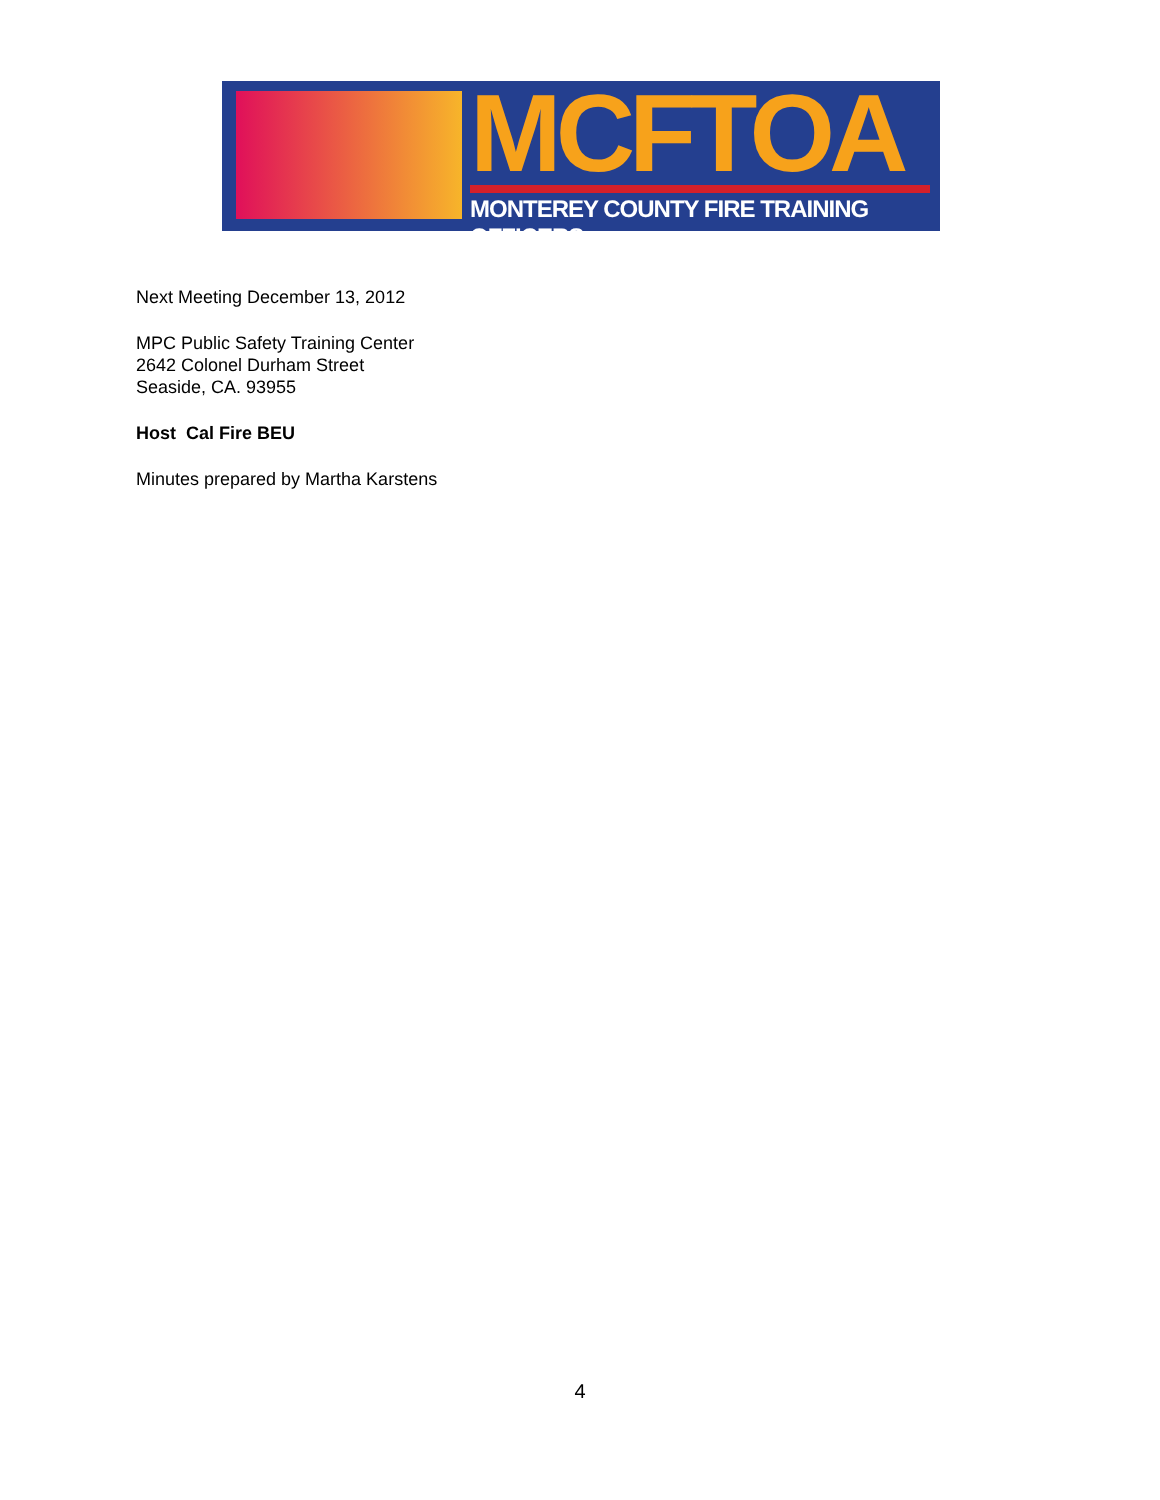MCFTOA
MONTEREY COUNTY FIRE TRAINING OFFICERS
Next Meeting December 13, 2012
MPC Public Safety Training Center
2642 Colonel Durham Street
Seaside, CA. 93955
Host Cal Fire BEU
Minutes prepared by Martha Karstens
4